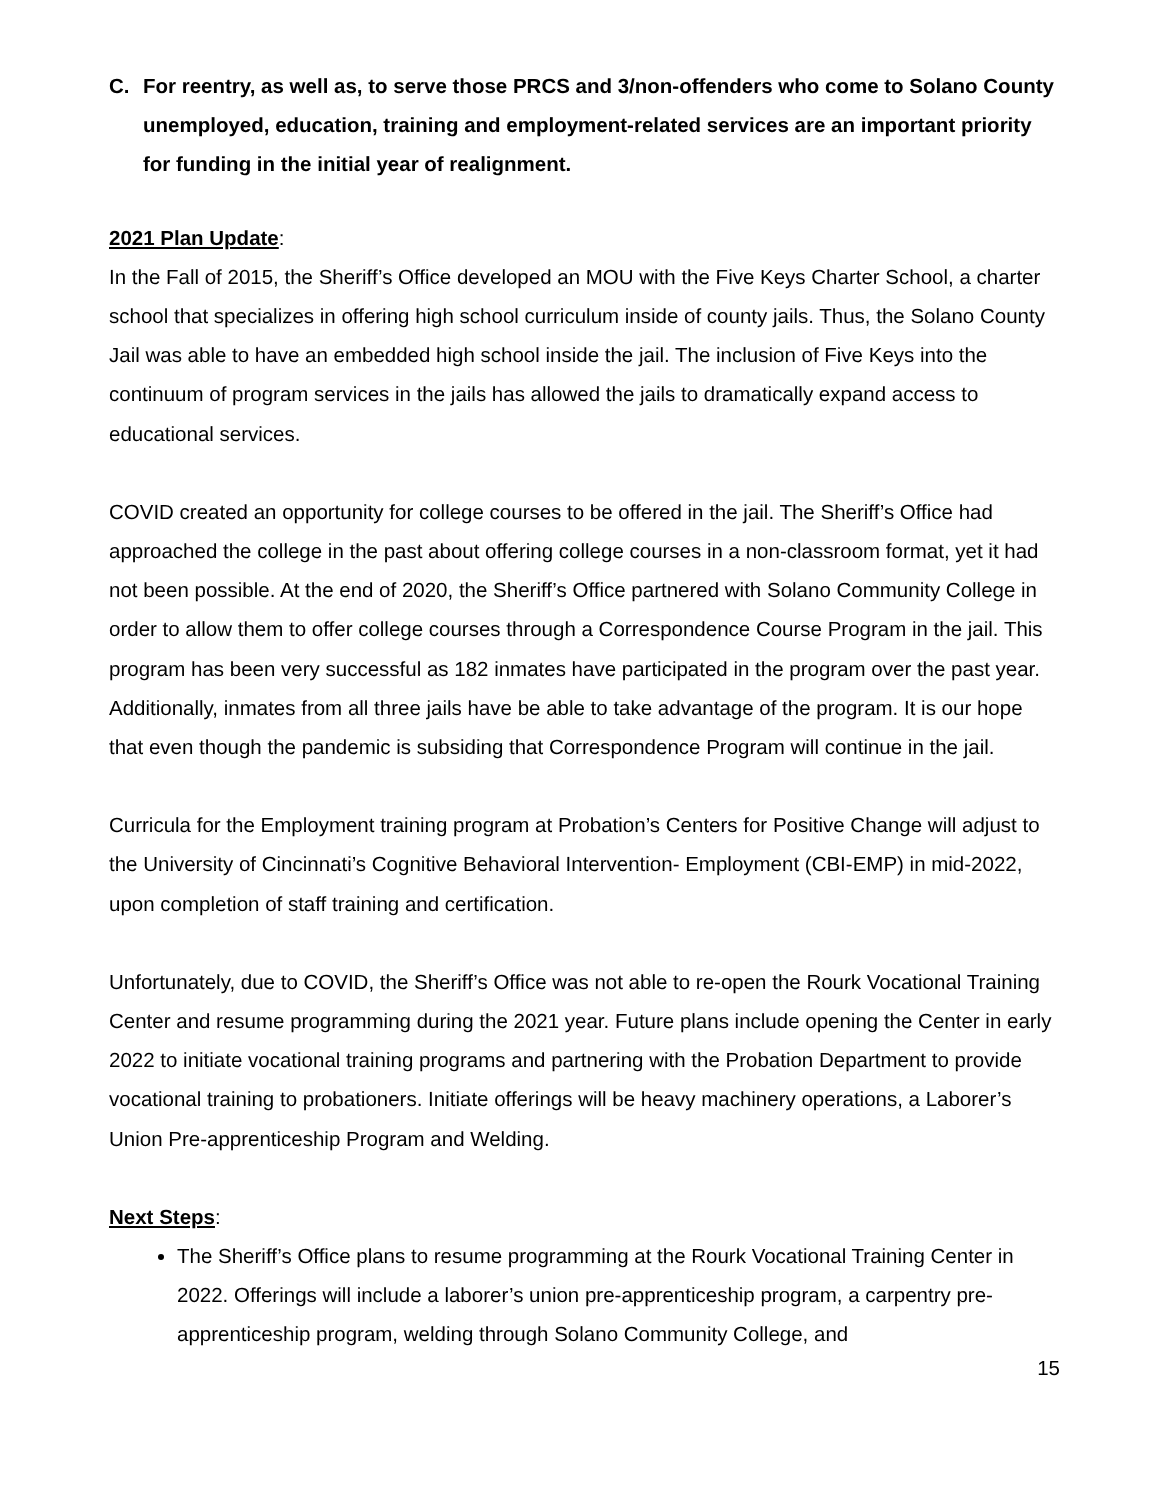C. For reentry, as well as, to serve those PRCS and 3/non-offenders who come to Solano County unemployed, education, training and employment-related services are an important priority for funding in the initial year of realignment.
2021 Plan Update:
In the Fall of 2015, the Sheriff’s Office developed an MOU with the Five Keys Charter School, a charter school that specializes in offering high school curriculum inside of county jails. Thus, the Solano County Jail was able to have an embedded high school inside the jail. The inclusion of Five Keys into the continuum of program services in the jails has allowed the jails to dramatically expand access to educational services.
COVID created an opportunity for college courses to be offered in the jail. The Sheriff’s Office had approached the college in the past about offering college courses in a non-classroom format, yet it had not been possible. At the end of 2020, the Sheriff’s Office partnered with Solano Community College in order to allow them to offer college courses through a Correspondence Course Program in the jail. This program has been very successful as 182 inmates have participated in the program over the past year. Additionally, inmates from all three jails have be able to take advantage of the program. It is our hope that even though the pandemic is subsiding that Correspondence Program will continue in the jail.
Curricula for the Employment training program at Probation’s Centers for Positive Change will adjust to the University of Cincinnati’s Cognitive Behavioral Intervention- Employment (CBI-EMP) in mid-2022, upon completion of staff training and certification.
Unfortunately, due to COVID, the Sheriff’s Office was not able to re-open the Rourk Vocational Training Center and resume programming during the 2021 year. Future plans include opening the Center in early 2022 to initiate vocational training programs and partnering with the Probation Department to provide vocational training to probationers. Initiate offerings will be heavy machinery operations, a Laborer’s Union Pre-apprenticeship Program and Welding.
Next Steps:
The Sheriff’s Office plans to resume programming at the Rourk Vocational Training Center in 2022. Offerings will include a laborer’s union pre-apprenticeship program, a carpentry pre-apprenticeship program, welding through Solano Community College, and
15